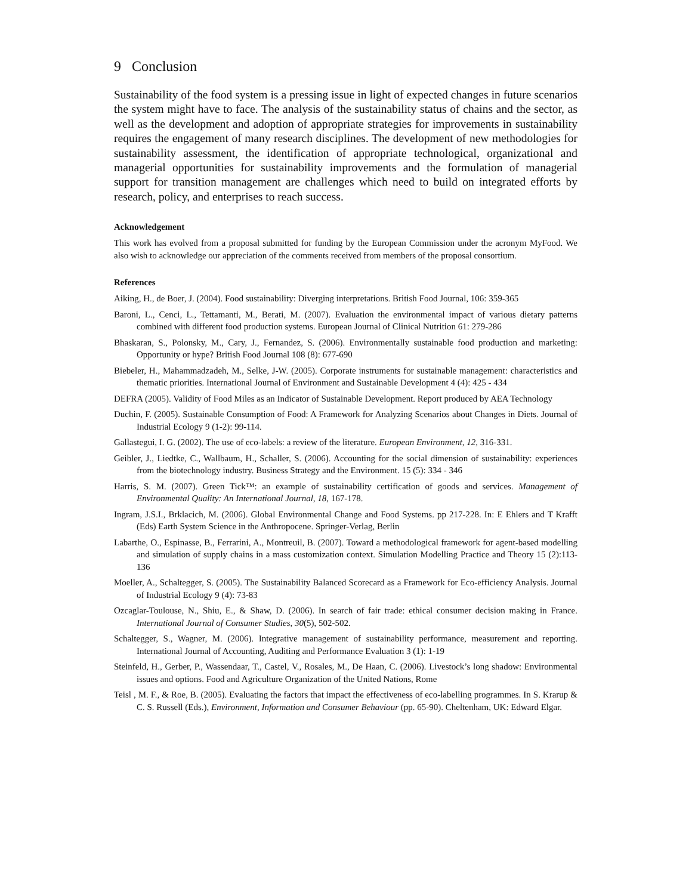9 Conclusion
Sustainability of the food system is a pressing issue in light of expected changes in future scenarios the system might have to face. The analysis of the sustainability status of chains and the sector, as well as the development and adoption of appropriate strategies for improvements in sustainability requires the engagement of many research disciplines. The development of new methodologies for sustainability assessment, the identification of appropriate technological, organizational and managerial opportunities for sustainability improvements and the formulation of managerial support for transition management are challenges which need to build on integrated efforts by research, policy, and enterprises to reach success.
Acknowledgement
This work has evolved from a proposal submitted for funding by the European Commission under the acronym MyFood. We also wish to acknowledge our appreciation of the comments received from members of the proposal consortium.
References
Aiking, H., de Boer, J. (2004). Food sustainability: Diverging interpretations. British Food Journal, 106: 359-365
Baroni, L., Cenci, L., Tettamanti, M., Berati, M. (2007). Evaluation the environmental impact of various dietary patterns combined with different food production systems. European Journal of Clinical Nutrition 61: 279-286
Bhaskaran, S., Polonsky, M., Cary, J., Fernandez, S. (2006). Environmentally sustainable food production and marketing: Opportunity or hype? British Food Journal 108 (8): 677-690
Biebeler, H., Mahammadzadeh, M., Selke, J-W. (2005). Corporate instruments for sustainable management: characteristics and thematic priorities. International Journal of Environment and Sustainable Development 4 (4): 425 - 434
DEFRA (2005). Validity of Food Miles as an Indicator of Sustainable Development. Report produced by AEA Technology
Duchin, F. (2005). Sustainable Consumption of Food: A Framework for Analyzing Scenarios about Changes in Diets. Journal of Industrial Ecology 9 (1-2): 99-114.
Gallastegui, I. G. (2002). The use of eco-labels: a review of the literature. European Environment, 12, 316-331.
Geibler, J., Liedtke, C., Wallbaum, H., Schaller, S. (2006). Accounting for the social dimension of sustainability: experiences from the biotechnology industry. Business Strategy and the Environment. 15 (5): 334 - 346
Harris, S. M. (2007). Green Tick™: an example of sustainability certification of goods and services. Management of Environmental Quality: An International Journal, 18, 167-178.
Ingram, J.S.I., Brklacich, M. (2006). Global Environmental Change and Food Systems. pp 217-228. In: E Ehlers and T Krafft (Eds) Earth System Science in the Anthropocene. Springer-Verlag, Berlin
Labarthe, O., Espinasse, B., Ferrarini, A., Montreuil, B. (2007). Toward a methodological framework for agent-based modelling and simulation of supply chains in a mass customization context. Simulation Modelling Practice and Theory 15 (2):113-136
Moeller, A., Schaltegger, S. (2005). The Sustainability Balanced Scorecard as a Framework for Eco-efficiency Analysis. Journal of Industrial Ecology 9 (4): 73-83
Ozcaglar-Toulouse, N., Shiu, E., & Shaw, D. (2006). In search of fair trade: ethical consumer decision making in France. International Journal of Consumer Studies, 30(5), 502-502.
Schaltegger, S., Wagner, M. (2006). Integrative management of sustainability performance, measurement and reporting. International Journal of Accounting, Auditing and Performance Evaluation 3 (1): 1-19
Steinfeld, H., Gerber, P., Wassendaar, T., Castel, V., Rosales, M., De Haan, C. (2006). Livestock’s long shadow: Environmental issues and options. Food and Agriculture Organization of the United Nations, Rome
Teisl , M. F., & Roe, B. (2005). Evaluating the factors that impact the effectiveness of eco-labelling programmes. In S. Krarup & C. S. Russell (Eds.), Environment, Information and Consumer Behaviour (pp. 65-90). Cheltenham, UK: Edward Elgar.